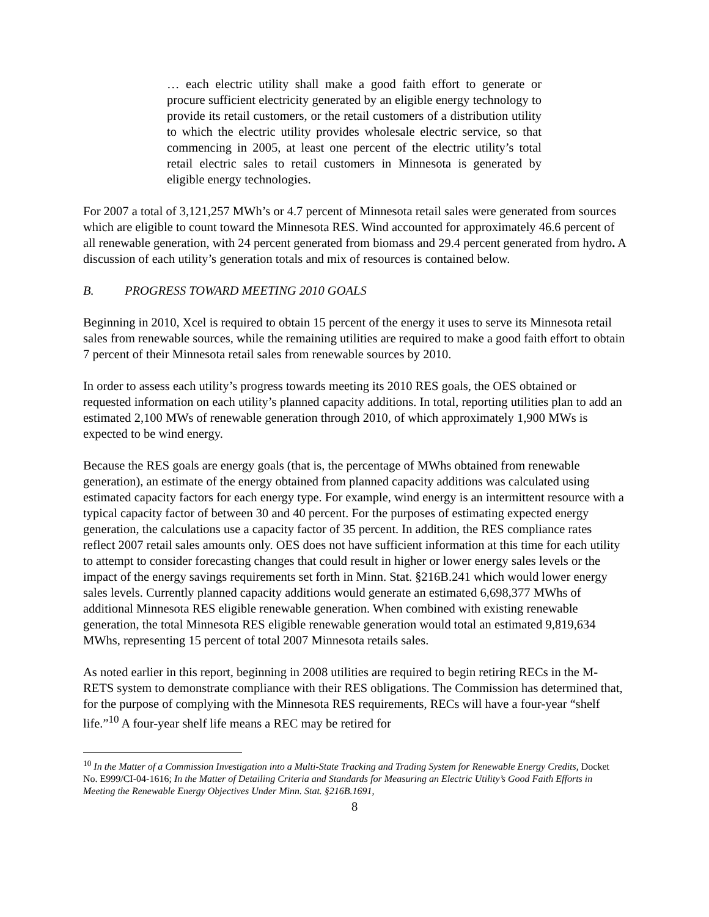… each electric utility shall make a good faith effort to generate or procure sufficient electricity generated by an eligible energy technology to provide its retail customers, or the retail customers of a distribution utility to which the electric utility provides wholesale electric service, so that commencing in 2005, at least one percent of the electric utility’s total retail electric sales to retail customers in Minnesota is generated by eligible energy technologies.
For 2007 a total of 3,121,257 MWh’s or 4.7 percent of Minnesota retail sales were generated from sources which are eligible to count toward the Minnesota RES. Wind accounted for approximately 46.6 percent of all renewable generation, with 24 percent generated from biomass and 29.4 percent generated from hydro. A discussion of each utility’s generation totals and mix of resources is contained below.
B. PROGRESS TOWARD MEETING 2010 GOALS
Beginning in 2010, Xcel is required to obtain 15 percent of the energy it uses to serve its Minnesota retail sales from renewable sources, while the remaining utilities are required to make a good faith effort to obtain 7 percent of their Minnesota retail sales from renewable sources by 2010.
In order to assess each utility’s progress towards meeting its 2010 RES goals, the OES obtained or requested information on each utility’s planned capacity additions. In total, reporting utilities plan to add an estimated 2,100 MWs of renewable generation through 2010, of which approximately 1,900 MWs is expected to be wind energy.
Because the RES goals are energy goals (that is, the percentage of MWhs obtained from renewable generation), an estimate of the energy obtained from planned capacity additions was calculated using estimated capacity factors for each energy type. For example, wind energy is an intermittent resource with a typical capacity factor of between 30 and 40 percent. For the purposes of estimating expected energy generation, the calculations use a capacity factor of 35 percent. In addition, the RES compliance rates reflect 2007 retail sales amounts only. OES does not have sufficient information at this time for each utility to attempt to consider forecasting changes that could result in higher or lower energy sales levels or the impact of the energy savings requirements set forth in Minn. Stat. §216B.241 which would lower energy sales levels. Currently planned capacity additions would generate an estimated 6,698,377 MWhs of additional Minnesota RES eligible renewable generation. When combined with existing renewable generation, the total Minnesota RES eligible renewable generation would total an estimated 9,819,634 MWhs, representing 15 percent of total 2007 Minnesota retails sales.
As noted earlier in this report, beginning in 2008 utilities are required to begin retiring RECs in the M-RETS system to demonstrate compliance with their RES obligations. The Commission has determined that, for the purpose of complying with the Minnesota RES requirements, RECs will have a four-year “shelf life.”<sup>10</sup> A four-year shelf life means a REC may be retired for
<sup>10</sup> In the Matter of a Commission Investigation into a Multi-State Tracking and Trading System for Renewable Energy Credits, Docket No. E999/CI-04-1616; In the Matter of Detailing Criteria and Standards for Measuring an Electric Utility’s Good Faith Efforts in Meeting the Renewable Energy Objectives Under Minn. Stat. §216B.1691,
8